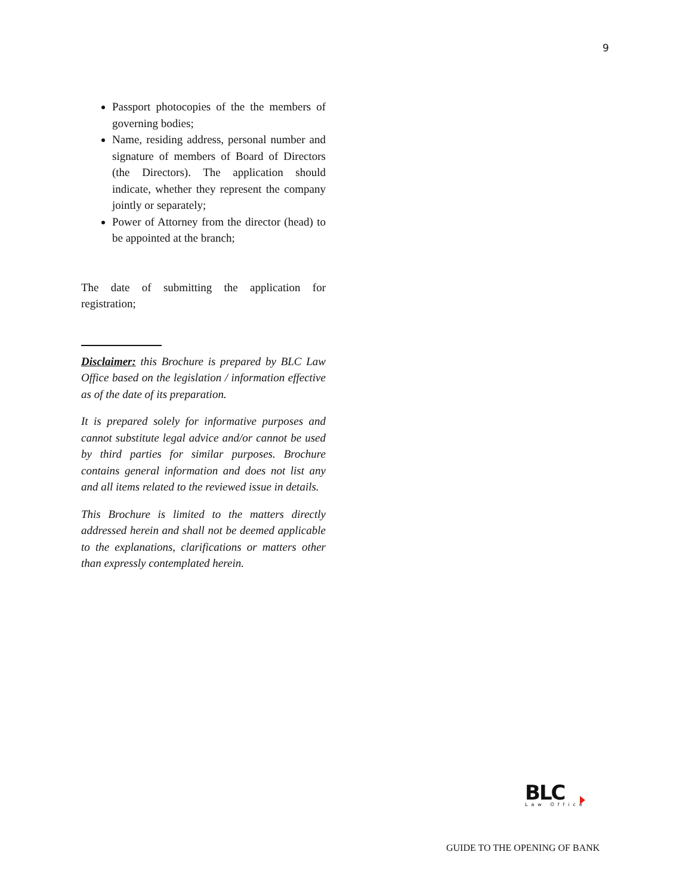9
Passport photocopies of the the members of governing bodies;
Name, residing address, personal number and signature of members of Board of Directors (the Directors). The application should indicate, whether they represent the company jointly or separately;
Power of Attorney from the director (head) to be appointed at the branch;
The date of submitting the application for registration;
Disclaimer: this Brochure is prepared by BLC Law Office based on the legislation / information effective as of the date of its preparation.
It is prepared solely for informative purposes and cannot substitute legal advice and/or cannot be used by third parties for similar purposes. Brochure contains general information and does not list any and all items related to the reviewed issue in details.
This Brochure is limited to the matters directly addressed herein and shall not be deemed applicable to the explanations, clarifications or matters other than expressly contemplated herein.
BLC
Law Office
GUIDE TO THE OPENING OF BANK